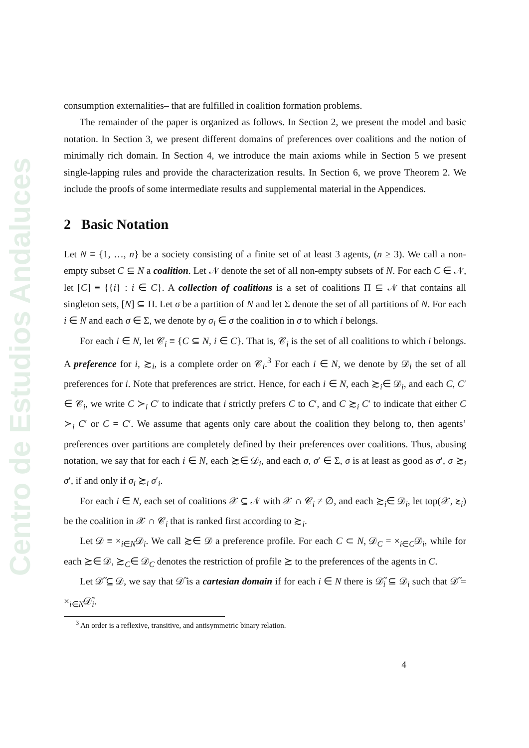Centro de Estudios Andaluces
consumption externalities– that are fulfilled in coalition formation problems.
The remainder of the paper is organized as follows. In Section 2, we present the model and basic notation. In Section 3, we present different domains of preferences over coalitions and the notion of minimally rich domain. In Section 4, we introduce the main axioms while in Section 5 we present single-lapping rules and provide the characterization results. In Section 6, we prove Theorem 2. We include the proofs of some intermediate results and supplemental material in the Appendices.
2 Basic Notation
Let N ≡ {1, …, n} be a society consisting of a finite set of at least 3 agents, (n ≥ 3). We call a non-empty subset C ⊆ N a coalition. Let 𝒩 denote the set of all non-empty subsets of N. For each C ∈ 𝒩, let [C] ≡ {{i} : i ∈ C}. A collection of coalitions is a set of coalitions Π ⊆ 𝒩 that contains all singleton sets, [N] ⊆ Π. Let σ be a partition of N and let Σ denote the set of all partitions of N. For each i ∈ N and each σ ∈ Σ, we denote by σ<sub>i</sub> ∈ σ the coalition in σ to which i belongs.
For each i ∈ N, let 𝒞<sub>i</sub> ≡ {C ⊆ N, i ∈ C}. That is, 𝒞<sub>i</sub> is the set of all coalitions to which i belongs. A preference for i, ≿<sub>i</sub>, is a complete order on 𝒞<sub>i</sub>.<sup>3</sup> For each i ∈ N, we denote by 𝒟<sub>i</sub> the set of all preferences for i. Note that preferences are strict. Hence, for each i ∈ N, each ≿<sub>i</sub>∈ 𝒟<sub>i</sub>, and each C, C′ ∈ 𝒞<sub>i</sub>, we write C ≻<sub>i</sub> C′ to indicate that i strictly prefers C to C′, and C ≿<sub>i</sub> C′ to indicate that either C ≻<sub>i</sub> C′ or C = C′. We assume that agents only care about the coalition they belong to, then agents’ preferences over partitions are completely defined by their preferences over coalitions. Thus, abusing notation, we say that for each i ∈ N, each ≿∈ 𝒟<sub>i</sub>, and each σ, σ′ ∈ Σ, σ is at least as good as σ′, σ ≿<sub>i</sub> σ′, if and only if σ<sub>i</sub> ≿<sub>i</sub> σ′<sub>i</sub>.
For each i ∈ N, each set of coalitions 𝒳 ⊆ 𝒩 with 𝒳 ∩ 𝒞<sub>i</sub> ≠ ∅, and each ≿<sub>i</sub>∈ 𝒟<sub>i</sub>, let top(𝒳, ≿<sub>i</sub>) be the coalition in 𝒳 ∩ 𝒞<sub>i</sub> that is ranked first according to ≿<sub>i</sub>.
Let 𝒟 ≡ ×<sub>i∈N</sub>𝒟<sub>i</sub>. We call ≿∈ 𝒟 a preference profile. For each C ⊂ N, 𝒟<sub>C</sub> = ×<sub>i∈C</sub>𝒟<sub>i</sub>, while for each ≿∈ 𝒟, ≿<sub>C</sub>∈ 𝒟<sub>C</sub> denotes the restriction of profile ≿ to the preferences of the agents in C.
Let 𝒟̃ ⊆ 𝒟, we say that 𝒟̃ is a cartesian domain if for each i ∈ N there is 𝒟̃<sub>i</sub> ⊆ 𝒟<sub>i</sub> such that 𝒟̃ = ×<sub>i∈N</sub>𝒟̃<sub>i</sub>.
<sup>3</sup> An order is a reflexive, transitive, and antisymmetric binary relation.
4